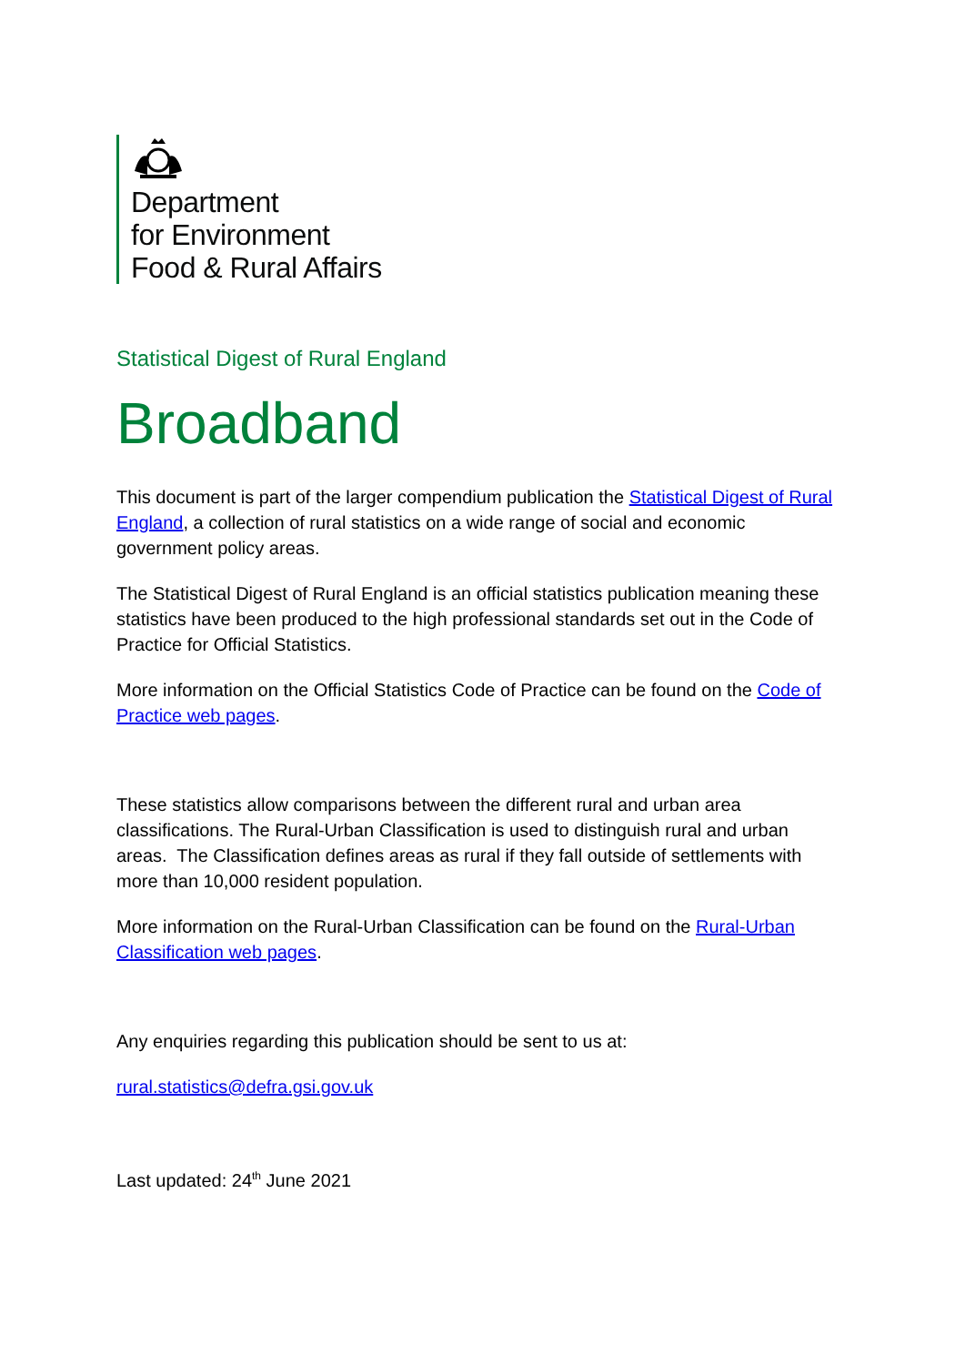Department
for Environment
Food & Rural Affairs
Statistical Digest of Rural England
Broadband
This document is part of the larger compendium publication the Statistical Digest of Rural England, a collection of rural statistics on a wide range of social and economic government policy areas.
The Statistical Digest of Rural England is an official statistics publication meaning these statistics have been produced to the high professional standards set out in the Code of Practice for Official Statistics.
More information on the Official Statistics Code of Practice can be found on the Code of Practice web pages.
These statistics allow comparisons between the different rural and urban area classifications. The Rural-Urban Classification is used to distinguish rural and urban areas. The Classification defines areas as rural if they fall outside of settlements with more than 10,000 resident population.
More information on the Rural-Urban Classification can be found on the Rural-Urban Classification web pages.
Any enquiries regarding this publication should be sent to us at:
rural.statistics@defra.gsi.gov.uk
Last updated: 24<sup>th</sup> June 2021